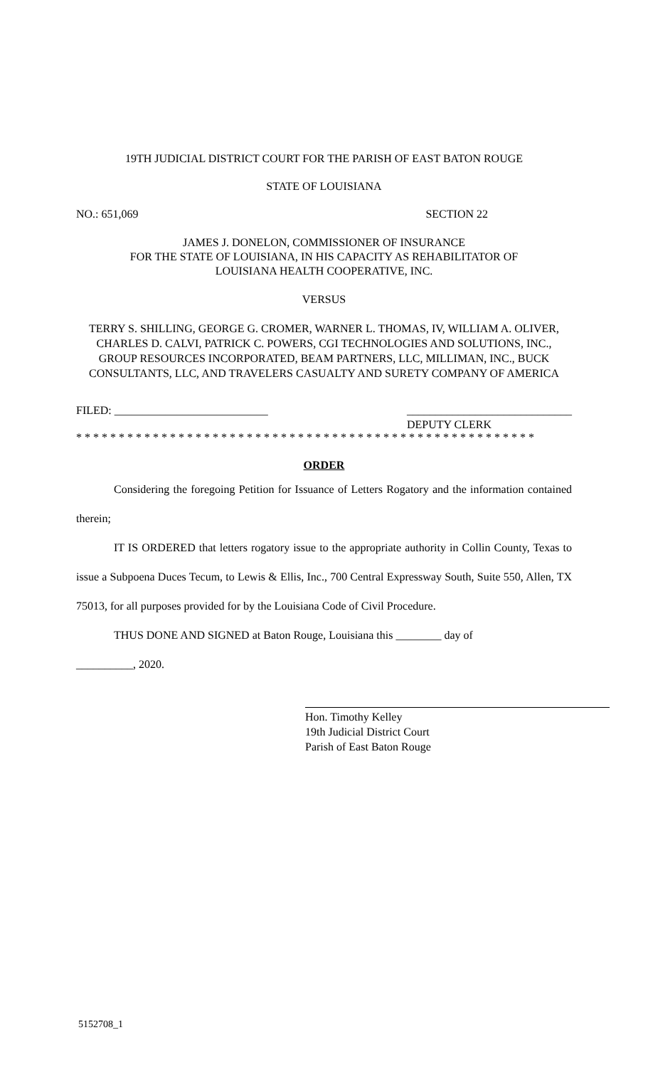19TH JUDICIAL DISTRICT COURT FOR THE PARISH OF EAST BATON ROUGE
STATE OF LOUISIANA
NO.: 651,069 SECTION 22
JAMES J. DONELON, COMMISSIONER OF INSURANCE
FOR THE STATE OF LOUISIANA, IN HIS CAPACITY AS REHABILITATOR OF
LOUISIANA HEALTH COOPERATIVE, INC.
VERSUS
TERRY S. SHILLING, GEORGE G. CROMER, WARNER L. THOMAS, IV, WILLIAM A. OLIVER, CHARLES D. CALVI, PATRICK C. POWERS, CGI TECHNOLOGIES AND SOLUTIONS, INC., GROUP RESOURCES INCORPORATED, BEAM PARTNERS, LLC, MILLIMAN, INC., BUCK CONSULTANTS, LLC, AND TRAVELERS CASUALTY AND SURETY COMPANY OF AMERICA
FILED: ___________________________ _____________________________
DEPUTY CLERK
* * * * * * * * * * * * * * * * * * * * * * * * * * * * * * * * * * * * * * * * * * * * * * * * * * * * * *
ORDER
Considering the foregoing Petition for Issuance of Letters Rogatory and the information contained therein;
IT IS ORDERED that letters rogatory issue to the appropriate authority in Collin County, Texas to issue a Subpoena Duces Tecum, to Lewis & Ellis, Inc., 700 Central Expressway South, Suite 550, Allen, TX 75013, for all purposes provided for by the Louisiana Code of Civil Procedure.
THUS DONE AND SIGNED at Baton Rouge, Louisiana this ________ day of
__________, 2020.
Hon. Timothy Kelley
19th Judicial District Court
Parish of East Baton Rouge
5152708_1